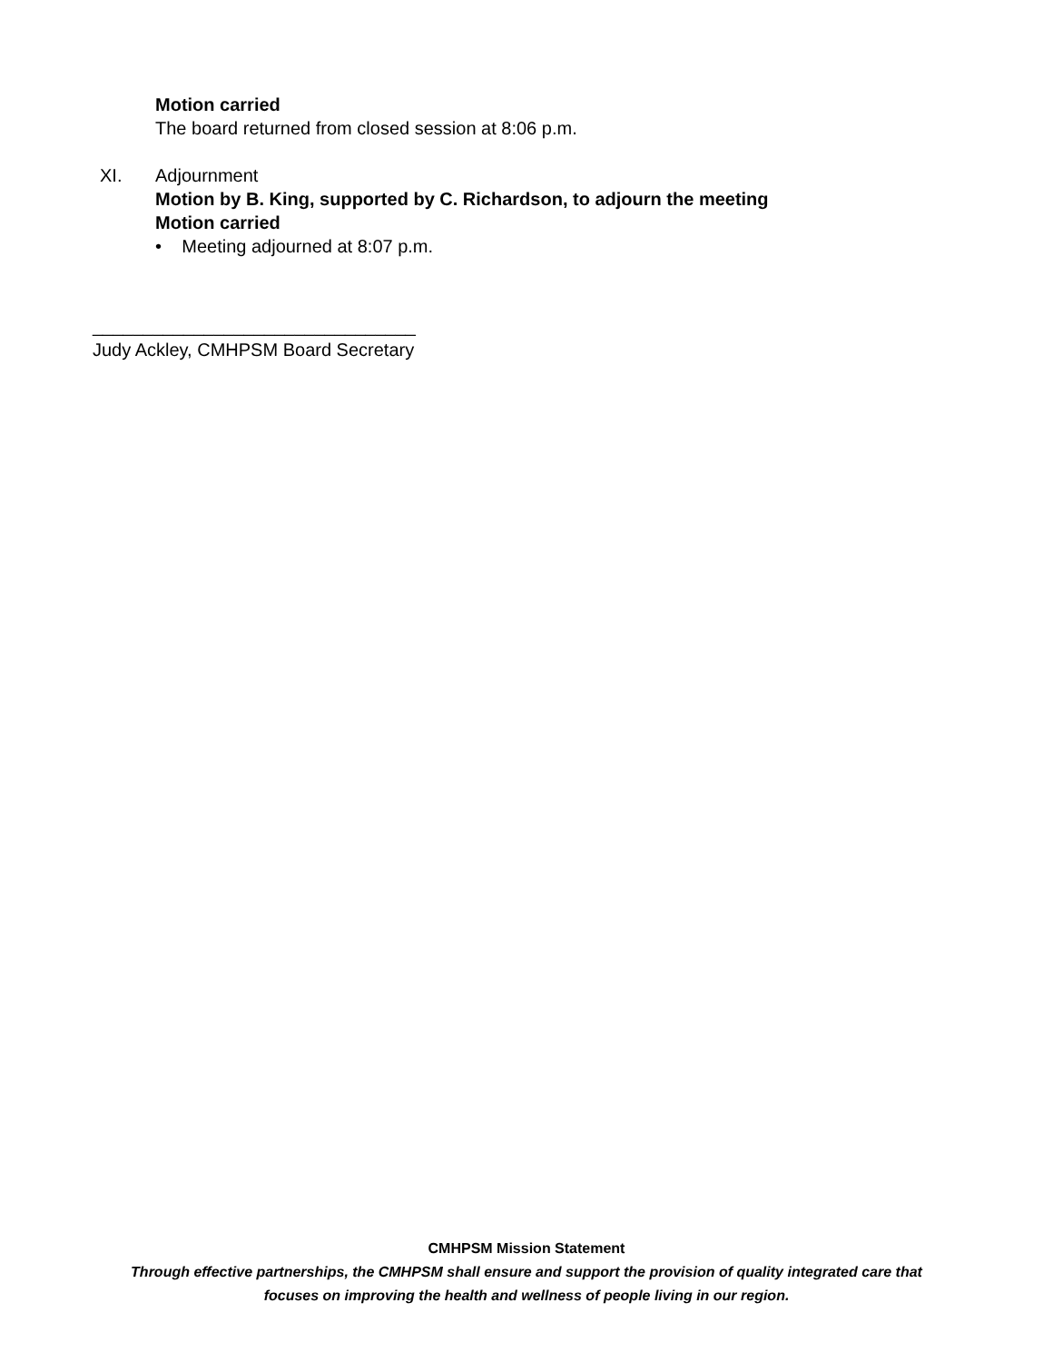Motion carried
The board returned from closed session at 8:06 p.m.
XI. Adjournment
Motion by B. King, supported by C. Richardson, to adjourn the meeting
Motion carried
• Meeting adjourned at 8:07 p.m.
________________________________
Judy Ackley, CMHPSM Board Secretary
CMHPSM Mission Statement
Through effective partnerships, the CMHPSM shall ensure and support the provision of quality integrated care that
focuses on improving the health and wellness of people living in our region.